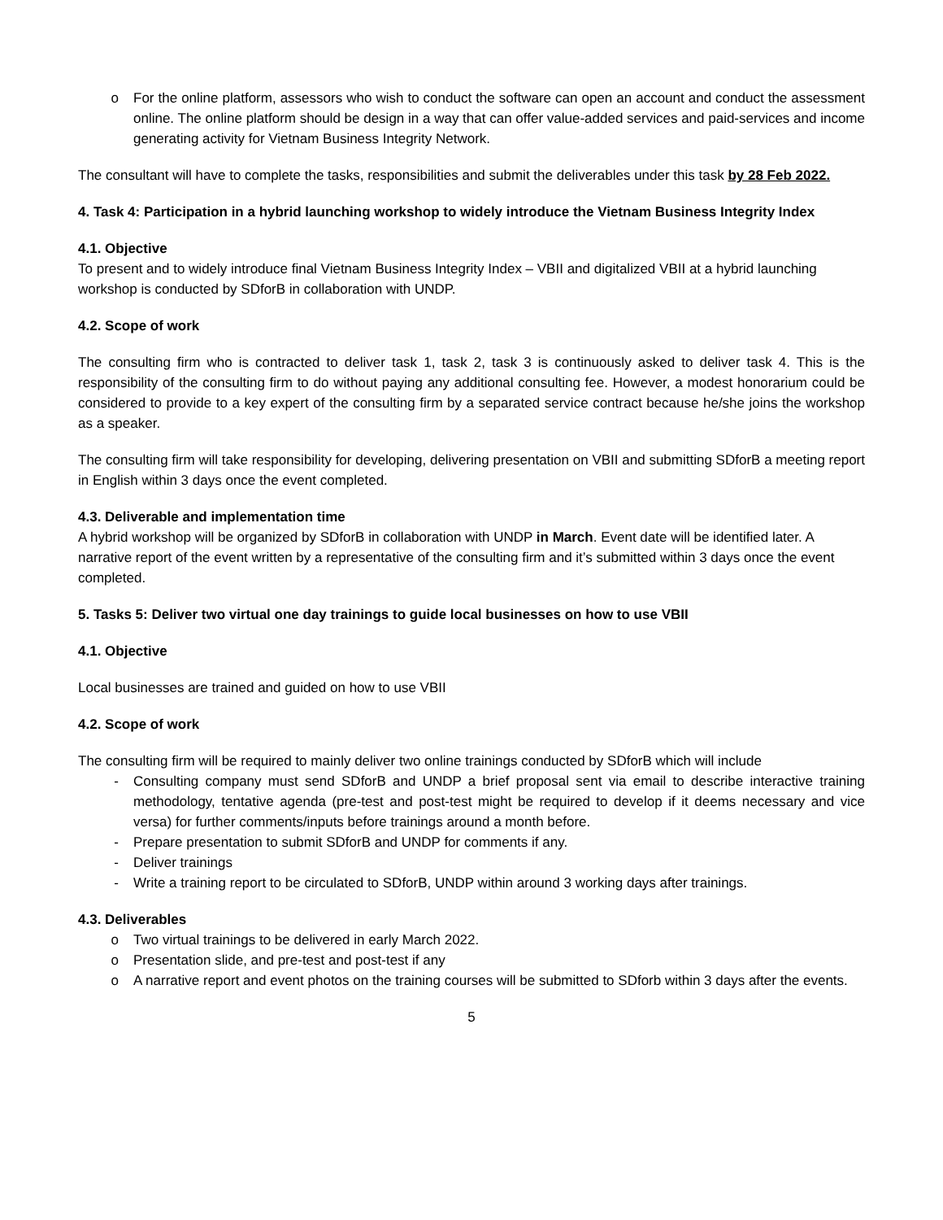o For the online platform, assessors who wish to conduct the software can open an account and conduct the assessment online. The online platform should be design in a way that can offer value-added services and paid-services and income generating activity for Vietnam Business Integrity Network.
The consultant will have to complete the tasks, responsibilities and submit the deliverables under this task by 28 Feb 2022.
4. Task 4: Participation in a hybrid launching workshop to widely introduce the Vietnam Business Integrity Index
4.1. Objective
To present and to widely introduce final Vietnam Business Integrity Index – VBII and digitalized VBII at a hybrid launching workshop is conducted by SDforB in collaboration with UNDP.
4.2. Scope of work
The consulting firm who is contracted to deliver task 1, task 2, task 3 is continuously asked to deliver task 4. This is the responsibility of the consulting firm to do without paying any additional consulting fee. However, a modest honorarium could be considered to provide to a key expert of the consulting firm by a separated service contract because he/she joins the workshop as a speaker.
The consulting firm will take responsibility for developing, delivering presentation on VBII and submitting SDforB a meeting report in English within 3 days once the event completed.
4.3. Deliverable and implementation time
A hybrid workshop will be organized by SDforB in collaboration with UNDP in March. Event date will be identified later. A narrative report of the event written by a representative of the consulting firm and it’s submitted within 3 days once the event completed.
5. Tasks 5: Deliver two virtual one day trainings to guide local businesses on how to use VBII
4.1. Objective
Local businesses are trained and guided on how to use VBII
4.2. Scope of work
The consulting firm will be required to mainly deliver two online trainings conducted by SDforB which will include
- Consulting company must send SDforB and UNDP a brief proposal sent via email to describe interactive training methodology, tentative agenda (pre-test and post-test might be required to develop if it deems necessary and vice versa) for further comments/inputs before trainings around a month before.
- Prepare presentation to submit SDforB and UNDP for comments if any.
- Deliver trainings
- Write a training report to be circulated to SDforB, UNDP within around 3 working days after trainings.
4.3. Deliverables
o Two virtual trainings to be delivered in early March 2022.
o Presentation slide, and pre-test and post-test if any
o A narrative report and event photos on the training courses will be submitted to SDforb within 3 days after the events.
5